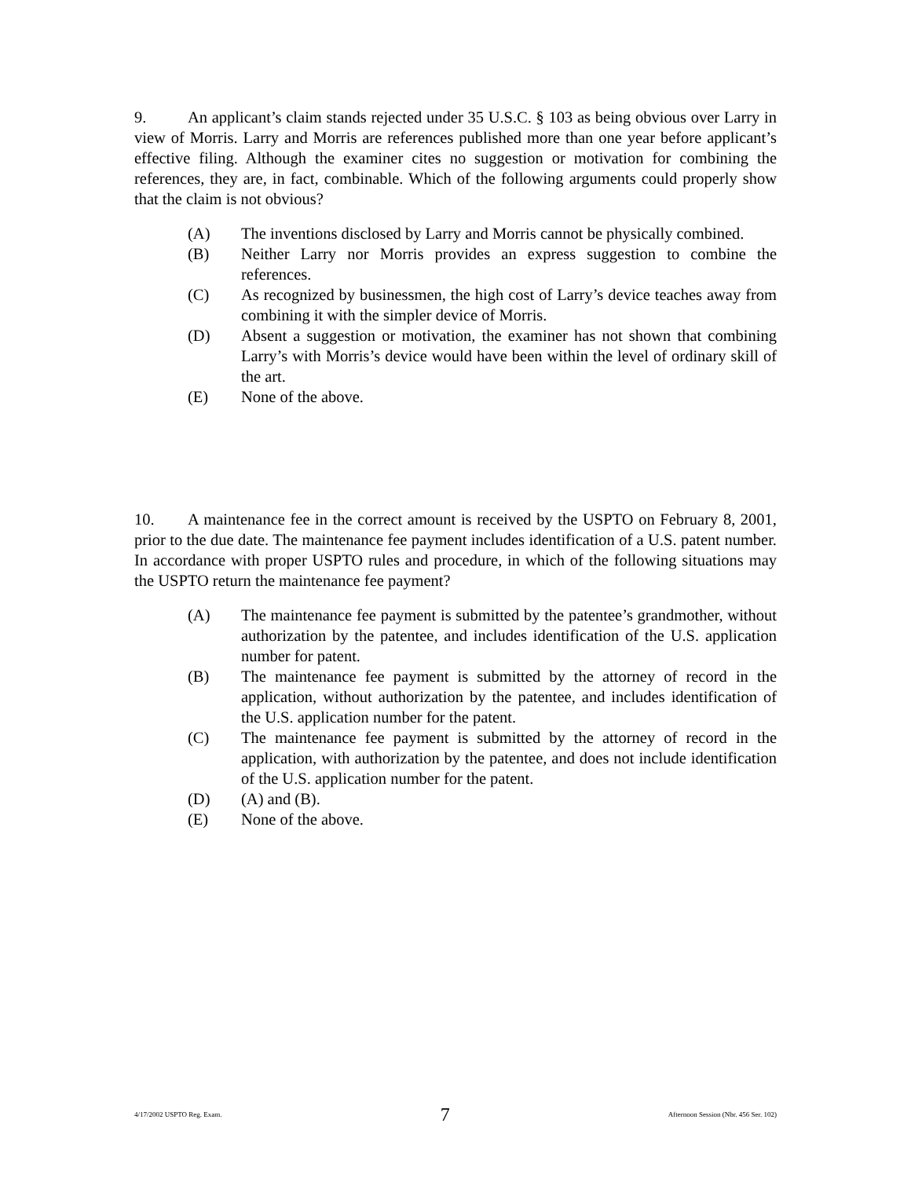9. An applicant’s claim stands rejected under 35 U.S.C. § 103 as being obvious over Larry in view of Morris. Larry and Morris are references published more than one year before applicant’s effective filing. Although the examiner cites no suggestion or motivation for combining the references, they are, in fact, combinable. Which of the following arguments could properly show that the claim is not obvious?
(A) The inventions disclosed by Larry and Morris cannot be physically combined.
(B) Neither Larry nor Morris provides an express suggestion to combine the references.
(C) As recognized by businessmen, the high cost of Larry’s device teaches away from combining it with the simpler device of Morris.
(D) Absent a suggestion or motivation, the examiner has not shown that combining Larry’s with Morris’s device would have been within the level of ordinary skill of the art.
(E) None of the above.
10. A maintenance fee in the correct amount is received by the USPTO on February 8, 2001, prior to the due date. The maintenance fee payment includes identification of a U.S. patent number. In accordance with proper USPTO rules and procedure, in which of the following situations may the USPTO return the maintenance fee payment?
(A) The maintenance fee payment is submitted by the patentee’s grandmother, without authorization by the patentee, and includes identification of the U.S. application number for patent.
(B) The maintenance fee payment is submitted by the attorney of record in the application, without authorization by the patentee, and includes identification of the U.S. application number for the patent.
(C) The maintenance fee payment is submitted by the attorney of record in the application, with authorization by the patentee, and does not include identification of the U.S. application number for the patent.
(D) (A) and (B).
(E) None of the above.
4/17/2002 USPTO Reg. Exam. 7 Afternoon Session (Nbr. 456 Ser. 102)